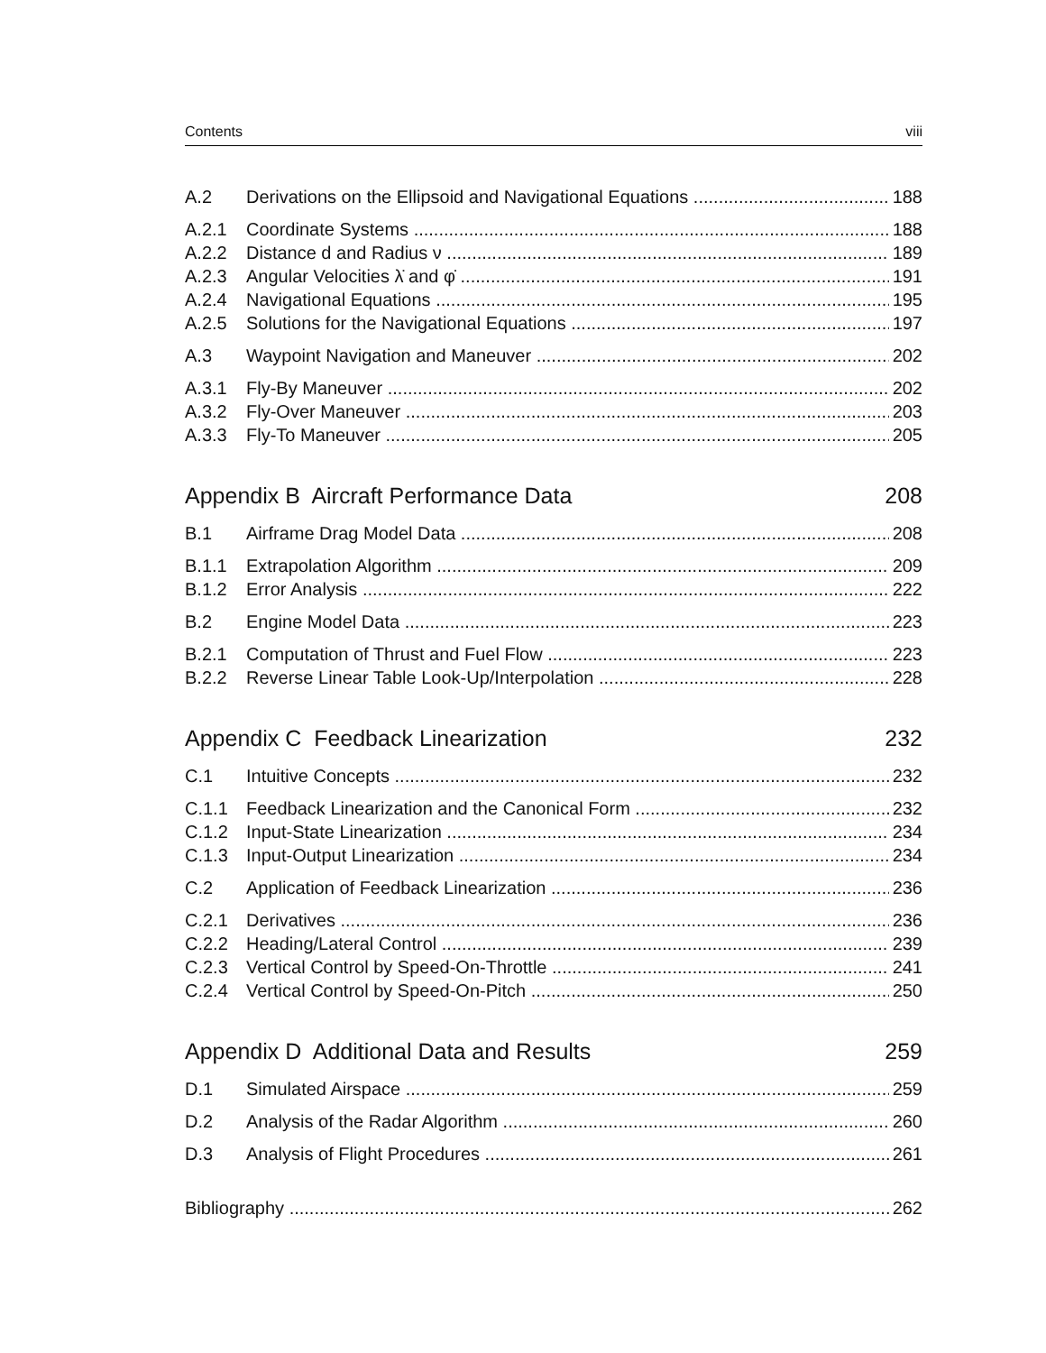Contents viii
A.2 Derivations on the Ellipsoid and Navigational Equations 188
A.2.1 Coordinate Systems 188
A.2.2 Distance d and Radius ν 189
A.2.3 Angular Velocities λ̇ and φ̇ 191
A.2.4 Navigational Equations 195
A.2.5 Solutions for the Navigational Equations 197
A.3 Waypoint Navigation and Maneuver 202
A.3.1 Fly-By Maneuver 202
A.3.2 Fly-Over Maneuver 203
A.3.3 Fly-To Maneuver 205
Appendix B Aircraft Performance Data 208
B.1 Airframe Drag Model Data 208
B.1.1 Extrapolation Algorithm 209
B.1.2 Error Analysis 222
B.2 Engine Model Data 223
B.2.1 Computation of Thrust and Fuel Flow 223
B.2.2 Reverse Linear Table Look-Up/Interpolation 228
Appendix C Feedback Linearization 232
C.1 Intuitive Concepts 232
C.1.1 Feedback Linearization and the Canonical Form 232
C.1.2 Input-State Linearization 234
C.1.3 Input-Output Linearization 234
C.2 Application of Feedback Linearization 236
C.2.1 Derivatives 236
C.2.2 Heading/Lateral Control 239
C.2.3 Vertical Control by Speed-On-Throttle 241
C.2.4 Vertical Control by Speed-On-Pitch 250
Appendix D Additional Data and Results 259
D.1 Simulated Airspace 259
D.2 Analysis of the Radar Algorithm 260
D.3 Analysis of Flight Procedures 261
Bibliography 262